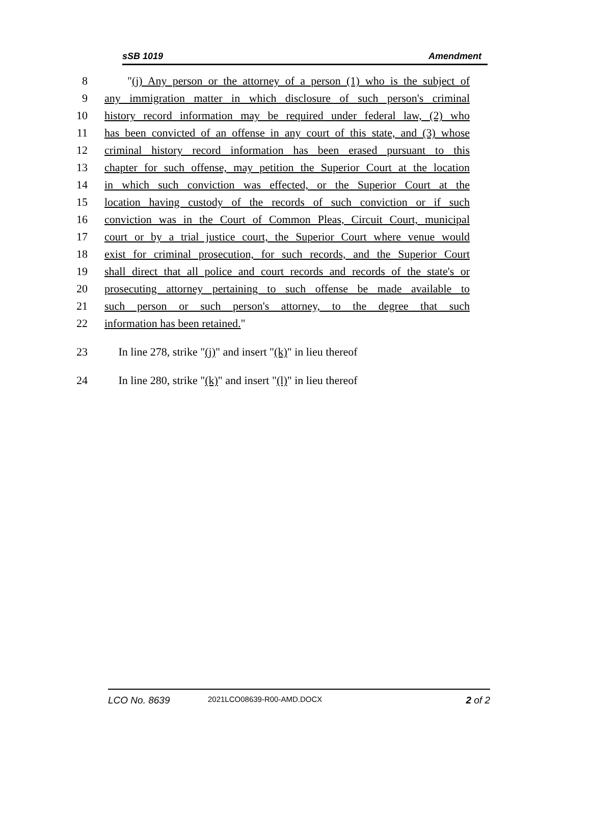sSB 1019 Amendment
8 "(j) Any person or the attorney of a person (1) who is the subject of
9 any immigration matter in which disclosure of such person's criminal
10 history record information may be required under federal law, (2) who
11 has been convicted of an offense in any court of this state, and (3) whose
12 criminal history record information has been erased pursuant to this
13 chapter for such offense, may petition the Superior Court at the location
14 in which such conviction was effected, or the Superior Court at the
15 location having custody of the records of such conviction or if such
16 conviction was in the Court of Common Pleas, Circuit Court, municipal
17 court or by a trial justice court, the Superior Court where venue would
18 exist for criminal prosecution, for such records, and the Superior Court
19 shall direct that all police and court records and records of the state's or
20 prosecuting attorney pertaining to such offense be made available to
21 such person or such person's attorney, to the degree that such
22 information has been retained."
23 In line 278, strike "(j)" and insert "(k)" in lieu thereof
24 In line 280, strike "(k)" and insert "(l)" in lieu thereof
LCO No. 8639 2021LCO08639-R00-AMD.DOCX 2 of 2